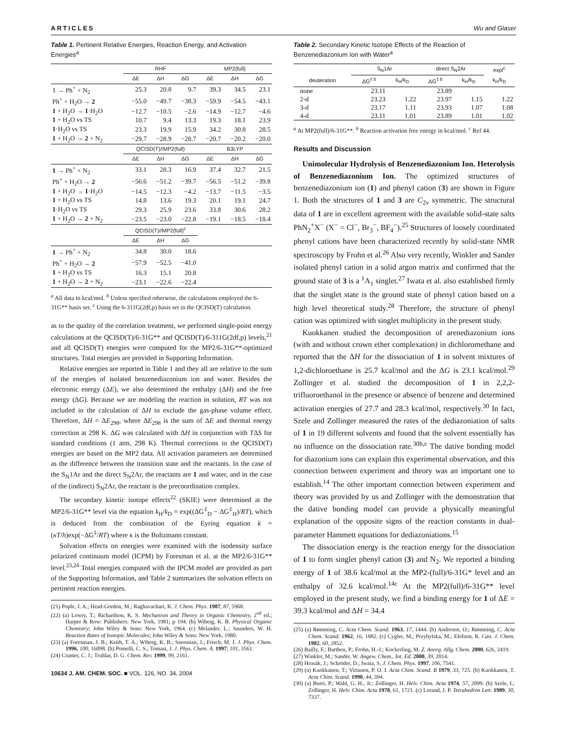ARTICLES Wu and Glaser
Table 1. Pertinent Relative Energies, Reaction Energy, and Activation Energies<sup>a</sup>
| | RHF | | | MP2(full) | | |
| --- | --- | --- | --- | --- | --- | --- |
| | ΔE | ΔH | ΔG | ΔE | ΔH | ΔG |
| 1 → Ph<sup>+</sup> + N<sub>2</sub> | 25.3 | 20.8 | 9.7 | 39.3 | 34.5 | 23.1 |
| Ph<sup>+</sup> + H<sub>2</sub>O → 2 | −55.0 | −49.7 | −38.3 | −59.9 | −54.5 | −43.1 |
| 1 + H<sub>2</sub>O → 1 ·H<sub>2</sub>O | −12.7 | −10.5 | −2.6 | −14.9 | −12.7 | −4.6 |
| 1 + H<sub>2</sub>O vs TS | 10.7 | 9.4 | 13.3 | 19.3 | 18.1 | 23.9 |
| 1 ·H<sub>2</sub>O vs TS | 23.3 | 19.9 | 15.9 | 34.2 | 30.8 | 28.5 |
| 1 + H<sub>2</sub>O → 2 + N<sub>2</sub> | −29.7 | −28.9 | −28.7 | −20.7 | −20.2 | −20.0 |
| | QCISD(T)//MP2(full) | | | B3LYP | | |
| | ΔE | ΔH | ΔG | ΔE | ΔH | ΔG |
| 1 → Ph<sup>+</sup> + N<sub>2</sub> | 33.1 | 28.3 | 16.9 | 37.4 | 32.7 | 21.5 |
| Ph<sup>+</sup> + H<sub>2</sub>O → 2 | −56.6 | −51.2 | −39.7 | −56.5 | −51.2 | −39.8 |
| 1 + H<sub>2</sub>O → 1 ·H<sub>2</sub>O | −14.5 | −12.3 | −4.2 | −13.7 | −11.5 | −3.5 |
| 1 + H<sub>2</sub>O vs TS | 14.8 | 13.6 | 19.3 | 20.1 | 19.1 | 24.7 |
| 1 ·H<sub>2</sub>O vs TS | 29.3 | 25.9 | 23.6 | 33.8 | 30.6 | 28.2 |
| 1 + H<sub>2</sub>O → 2 + N<sub>2</sub> | −23.5 | −23.0 | −22.8 | −19.1 | −18.5 | −18.4 |
| | QCISD(T)//MP2(full)<sup>c</sup> | | | | | |
| | ΔE | ΔH | ΔG | | | |
| 1 → Ph<sup>+</sup> + N<sub>2</sub> | 34.8 | 30.0 | 18.6 | | | |
| Ph<sup>+</sup> + H<sub>2</sub>O → 2 | −57.9 | −52.5 | −41.0 | | | |
| 1 + H<sub>2</sub>O vs TS | 16.3 | 15.1 | 20.8 | | | |
| 1 + H<sub>2</sub>O → 2 + N<sub>2</sub> | −23.1 | −22.6 | −22.4 | | | |
<sup>a</sup> All data in kcal/mol. <sup>b</sup> Unless specified otherwise, the calculations employed the 6-31G** basis set. <sup>c</sup> Using the 6-311G(2df,p) basis set in the QCISD(T) calculation.
as to the quality of the correlation treatment, we performed single-point energy calculations at the QCISD(T)/6-31G** and QCISD(T)/6-311G(2df,p) levels,<sup>21</sup> and all QCISD(T) energies were computed for the MP2/6-31G**-optimized structures. Total energies are provided in Supporting Information.
Relative energies are reported in Table 1 and they all are relative to the sum of the energies of isolated benzenediazonium ion and water. Besides the electronic energy (ΔE), we also determined the enthalpy (ΔH) and the free energy (ΔG). Because we are modeling the reaction in solution, RT was not included in the calculation of ΔH to exclude the gas-phase volume effect. Therefore, ΔH = ΔE<sub>298</sub>, where ΔE<sub>298</sub> is the sum of ΔE and thermal energy correction at 298 K. ΔG was calculated with ΔH in conjunction with TΔS for standard conditions (1 atm, 298 K). Thermal corrections to the QCISD(T) energies are based on the MP2 data. All activation parameters are determined as the difference between the transition state and the reactants. In the case of the S<sub>N</sub>1Ar and the direct S<sub>N</sub>2Ar, the reactants are 1 and water, and in the case of the (indirect) S<sub>N</sub>2Ar, the reactant is the precoordination complex.
The secondary kinetic isotope effects<sup>22</sup> (SKIE) were determined at the MP2/6-31G** level via the equation k<sub>H</sub>/k<sub>D</sub> = exp((ΔG<sup>‡</sup><sub>D</sub> − ΔG<sup>‡</sup><sub>H</sub>)/RT), which is deduced from the combination of the Eyring equation k = (κT/h)exp(−ΔG<sup>‡</sup>/RT) where κ is the Boltzmann constant.
Solvation effects on energies were examined with the isodensity surface polarized continuum model (ICPM) by Foresman et al. at the MP2/6-31G** level.<sup>23,24</sup> Total energies computed with the IPCM model are provided as part of the Supporting Information, and Table 2 summarizes the solvation effects on pertinent reaction energies.
(21) Pople, J. A.; Head-Gordon, M.; Raghavachari, K. J. Chem. Phys. 1987, 87, 5968.
(22) (a) Lowry, T.; Richardson, K. S. Mechanism and Theory in Organic Chemistry, 2<sup>nd</sup> ed.; Harper & Row: Publishers: New York, 1981; p 194. (b) Wiberg, K. B. Physical Organic Chemistry; John Wiley & Sons: New York, 1964. (c) Melander, L.; Saunders, W. H. Reaction Rates of Isotopic Molecules; John Wiley & Sons: New York, 1980.
(23) (a) Foresman, J. B.; Keith, T. A.; Wiberg, K. B.; Snoonian, J.; Frisch, M. J. J. Phys. Chem. 1996, 100, 16098. (b) Pomelli, C. S.; Tomasi, J. J. Phys. Chem. A. 1997; 101, 3561.
(24) Cramer, C. J.; Truhlar, D. G. Chem. Rev. 1999, 99, 2161.
10634 J. AM. CHEM. SOC. ■ VOL. 126, NO. 34, 2004
Table 2. Secondary Kinetic Isotope Effects of the Reaction of Benzenediazonium Ion with Water<sup>a</sup>
| | S<sub>N</sub>1Ar | | direct S<sub>N</sub>2Ar | | expl<sup>c</sup> |
| --- | --- | --- | --- | --- | --- |
| deuteration | ΔG<sup>‡ b</sup> | k<sub>H</sub>/k<sub>D</sub> | ΔG<sup>‡ b</sup> | k<sub>H</sub>/k<sub>D</sub> | k<sub>H</sub>/k<sub>D</sub> |
| none | 23.11 | | 23.89 | | |
| 2-d | 23.23 | 1.22 | 23.97 | 1.15 | 1.22 |
| 3-d | 23.17 | 1.11 | 23.93 | 1.07 | 1.08 |
| 4-d | 23.11 | 1.01 | 23.89 | 1.01 | 1.02 |
<sup>a</sup> At MP2(full)/6-31G**. <sup>b</sup> Reaction activation free energy in kcal/mol. <sup>c</sup> Ref 44.
Results and Discussion
Unimolecular Hydrolysis of Benzenediazonium Ion. Heterolysis of Benzenediazonium Ion. The optimized structures of benzenediazonium ion (1) and phenyl cation (3) are shown in Figure 1. Both the structures of 1 and 3 are C<sub>2v</sub> symmetric. The structural data of 1 are in excellent agreement with the available solid-state salts PhN<sub>2</sub><sup>+</sup>X<sup>−</sup> (X<sup>−</sup> = Cl<sup>−</sup>, Br<sub>3</sub><sup>−</sup>, BF<sub>4</sub><sup>−</sup>).<sup>25</sup> Structures of loosely coordinated phenyl cations have been characterized recently by solid-state NMR spectroscopy by Frohn et al.<sup>26</sup> Also very recently, Winkler and Sander isolated phenyl cation in a solid argon matrix and confirmed that the ground state of 3 is a <sup>1</sup>A<sub>1</sub> singlet.<sup>27</sup> Iwata et al. also established firmly that the singlet state is the ground state of phenyl cation based on a high level theoretical study.<sup>28</sup> Therefore, the structure of phenyl cation was optimized with singlet multiplicity in the present study.
Kuokkanen studied the decomposition of arenediazonium ions (with and without crown ether complexation) in dichloromethane and reported that the ΔH for the dissociation of 1 in solvent mixtures of 1,2-dichloroethane is 25.7 kcal/mol and the ΔG is 23.1 kcal/mol.<sup>29</sup> Zollinger et al. studied the decomposition of 1 in 2,2,2-trifluoroethanol in the presence or absence of benzene and determined activation energies of 27.7 and 28.3 kcal/mol, respectively.<sup>30</sup> In fact, Szele and Zollinger measured the rates of the dediazoniation of salts of 1 in 19 different solvents and found that the solvent essentially has no influence on the dissociation rate.<sup>30b,c</sup> The dative bonding model for diazonium ions can explain this experimental observation, and this connection between experiment and theory was an important one to establish.<sup>14</sup> The other important connection between experiment and theory was provided by us and Zollinger with the demonstration that the dative bonding model can provide a physically meaningful explanation of the opposite signs of the reaction constants in dual-parameter Hammett equations for dediazoniations.<sup>15</sup>
The dissociation energy is the reaction energy for the dissociation of 1 to form singlet phenyl cation (3) and N<sub>2</sub>. We reported a binding energy of 1 of 38.6 kcal/mol at the MP2-(full)/6-31G* level and an enthalpy of 32.6 kcal/mol.<sup>14c</sup> At the MP2(full)/6-31G** level employed in the present study, we find a binding energy for 1 of ΔE = 39.3 kcal/mol and ΔH = 34.4
(25) (a) Rømming, C. Acta Chem. Scand. 1963, 17, 1444. (b) Andresen, O.; Rømming, C. Acta Chem. Scand. 1962, 16, 1882. (c) Cygler, M.; Przybylska, M.; Elofson, R. Can. J. Chem. 1982, 60, 2852.
(26) Bailly, F.; Barthen, P.; Frohn, H.-J.; Kockerling, M. Z. Anorg. Allg. Chem. 2000, 626, 2419.
(27) Winkler, M.; Sander, W. Angew. Chem., Int. Ed. 2000, 39, 2014.
(28) Hrusák, J.; Schröder, D.; Iwata, S. J. Chem. Phys. 1997, 106, 7541.
(29) (a) Kuokkanen, T.; Virtanen, P. O. I. Acta Chim. Scand. B 1979, 33, 725. (b) Kuokkanen, T. Acta Chim. Scand. 1990, 44, 394.
(30) (a) Burri, P.; Wahl, G. H., Jr.; Zollinger, H. Helv. Chim. Acta 1974, 57, 2099. (b) Szele, I.; Zollinger, H. Helv. Chim. Acta 1978, 61, 1721. (c) Lorand, J. P. Tetrahedron Lett. 1989, 30, 7337.